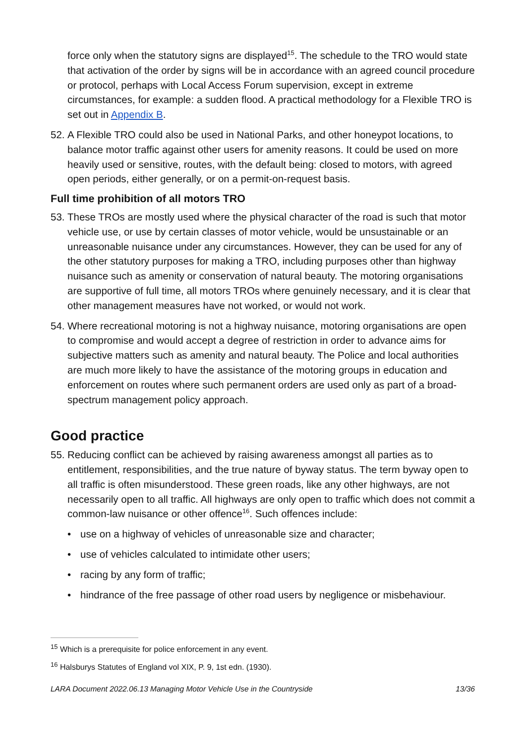force only when the statutory signs are displayed<sup>15</sup>. The schedule to the TRO would state that activation of the order by signs will be in accordance with an agreed council procedure or protocol, perhaps with Local Access Forum supervision, except in extreme circumstances, for example: a sudden flood. A practical methodology for a Flexible TRO is set out in Appendix B.
52. A Flexible TRO could also be used in National Parks, and other honeypot locations, to balance motor traffic against other users for amenity reasons. It could be used on more heavily used or sensitive, routes, with the default being: closed to motors, with agreed open periods, either generally, or on a permit-on-request basis.
Full time prohibition of all motors TRO
53. These TROs are mostly used where the physical character of the road is such that motor vehicle use, or use by certain classes of motor vehicle, would be unsustainable or an unreasonable nuisance under any circumstances. However, they can be used for any of the other statutory purposes for making a TRO, including purposes other than highway nuisance such as amenity or conservation of natural beauty. The motoring organisations are supportive of full time, all motors TROs where genuinely necessary, and it is clear that other management measures have not worked, or would not work.
54. Where recreational motoring is not a highway nuisance, motoring organisations are open to compromise and would accept a degree of restriction in order to advance aims for subjective matters such as amenity and natural beauty. The Police and local authorities are much more likely to have the assistance of the motoring groups in education and enforcement on routes where such permanent orders are used only as part of a broad-spectrum management policy approach.
Good practice
55. Reducing conflict can be achieved by raising awareness amongst all parties as to entitlement, responsibilities, and the true nature of byway status. The term byway open to all traffic is often misunderstood. These green roads, like any other highways, are not necessarily open to all traffic. All highways are only open to traffic which does not commit a common-law nuisance or other offence<sup>16</sup>. Such offences include:
• use on a highway of vehicles of unreasonable size and character;
• use of vehicles calculated to intimidate other users;
• racing by any form of traffic;
• hindrance of the free passage of other road users by negligence or misbehaviour.
<sup>15</sup> Which is a prerequisite for police enforcement in any event.
<sup>16</sup> Halsburys Statutes of England vol XIX, P. 9, 1st edn. (1930).
LARA Document 2022.06.13 Managing Motor Vehicle Use in the Countryside 13/36